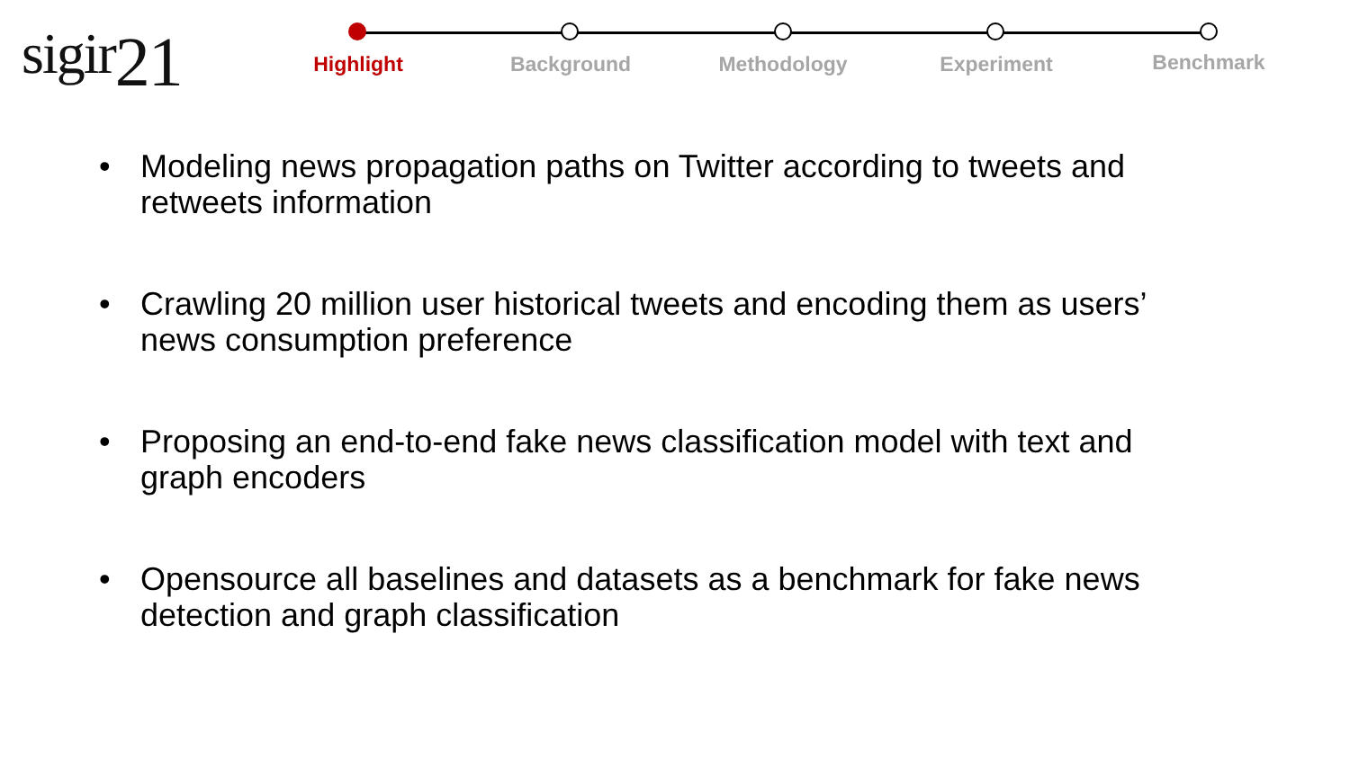sigir21
Highlight Background Methodology Experiment
Benchmark
• Modeling news propagation paths on Twitter according to tweets and retweets information
• Crawling 20 million user historical tweets and encoding them as users’ news consumption preference
• Proposing an end-to-end fake news classification model with text and graph encoders
• Opensource all baselines and datasets as a benchmark for fake news detection and graph classification